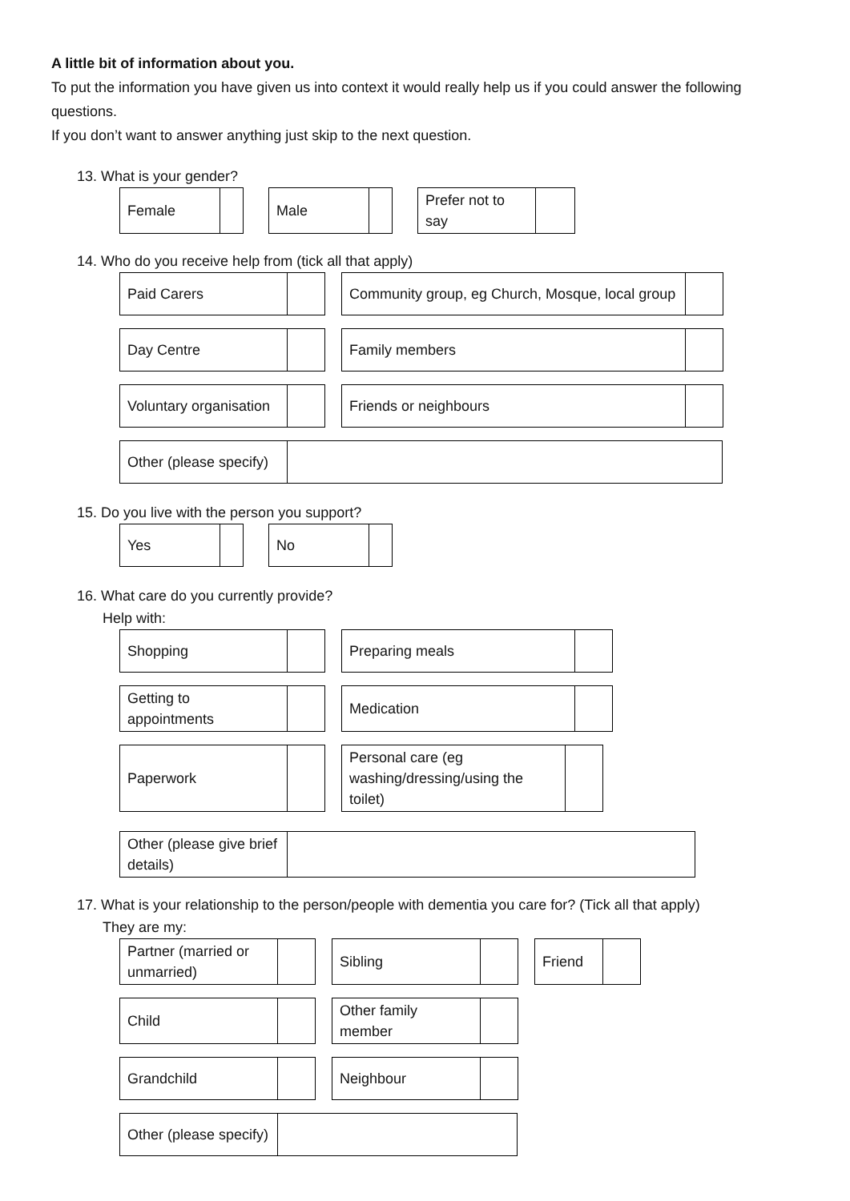A little bit of information about you.
To put the information you have given us into context it would really help us if you could answer the following questions.
If you don’t want to answer anything just skip to the next question.
13. What is your gender?
| Female | |
| Male | |
| Prefer not to say | |
14. Who do you receive help from (tick all that apply)
| Paid Carers | |
| Community group, eg Church, Mosque, local group | |
| Day Centre | |
| Family members | |
| Voluntary organisation | |
| Friends or neighbours | |
| Other (please specify) | |
15. Do you live with the person you support?
| Yes | |
| No | |
16. What care do you currently provide?
Help with:
| Shopping | |
| Preparing meals | |
| Getting to appointments | |
| Medication | |
| Paperwork | |
| Personal care (eg washing/dressing/using the toilet) | |
| Other (please give brief details) | |
17. What is your relationship to the person/people with dementia you care for? (Tick all that apply)
They are my:
| Partner (married or unmarried) | |
| Sibling | |
| Friend | |
| Child | |
| Other family member | |
| Grandchild | |
| Neighbour | |
| Other (please specify) | |